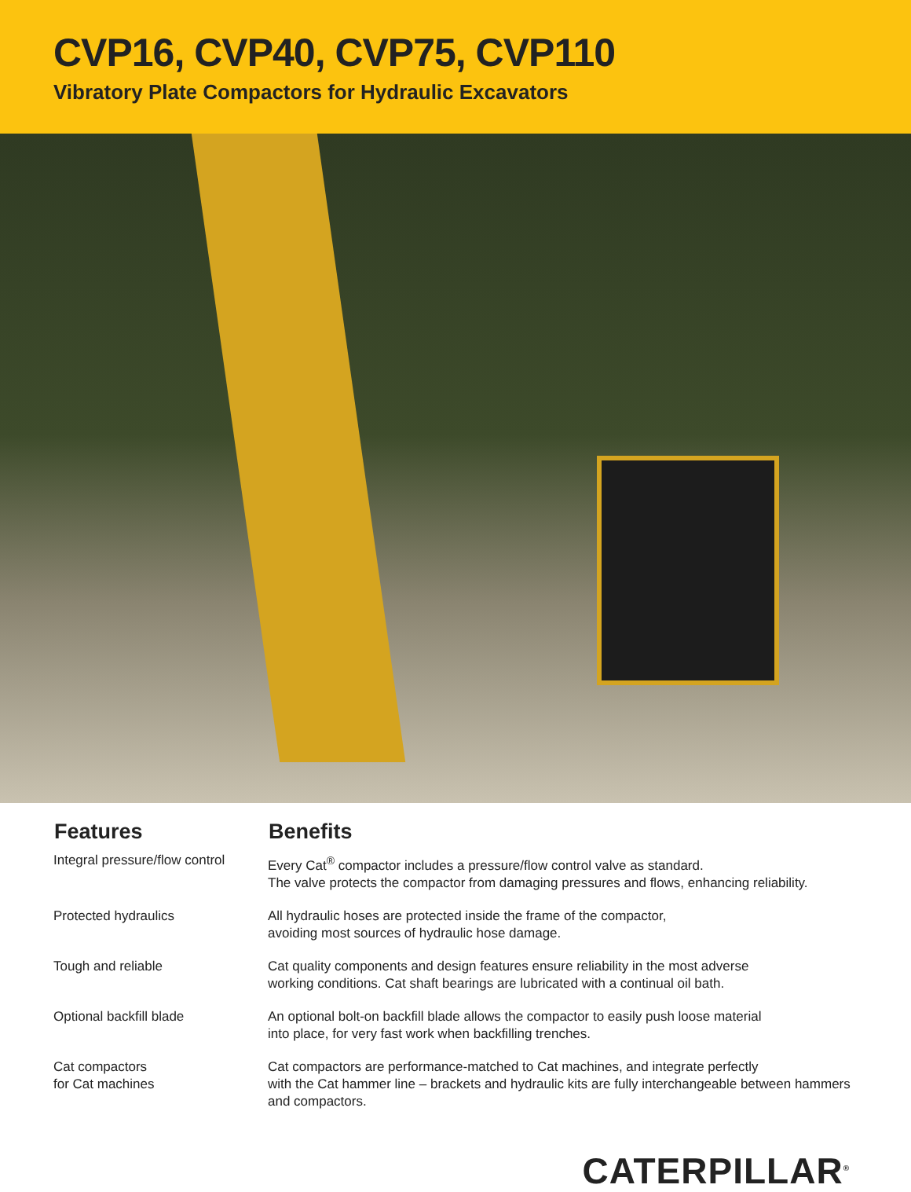CVP16, CVP40, CVP75, CVP110
Vibratory Plate Compactors for Hydraulic Excavators
| Features | Benefits |
| --- | --- |
| Integral pressure/flow control | Every Cat<sup>®</sup> compactor includes a pressure/flow control valve as standard. The valve protects the compactor from damaging pressures and flows, enhancing reliability. |
| Protected hydraulics | All hydraulic hoses are protected inside the frame of the compactor, avoiding most sources of hydraulic hose damage. |
| Tough and reliable | Cat quality components and design features ensure reliability in the most adverse working conditions. Cat shaft bearings are lubricated with a continual oil bath. |
| Optional backfill blade | An optional bolt-on backfill blade allows the compactor to easily push loose material into place, for very fast work when backfilling trenches. |
| Cat compactors for Cat machines | Cat compactors are performance-matched to Cat machines, and integrate perfectly with the Cat hammer line – brackets and hydraulic kits are fully interchangeable between hammers and compactors. |
CATERPILLAR<sup>®</sup>